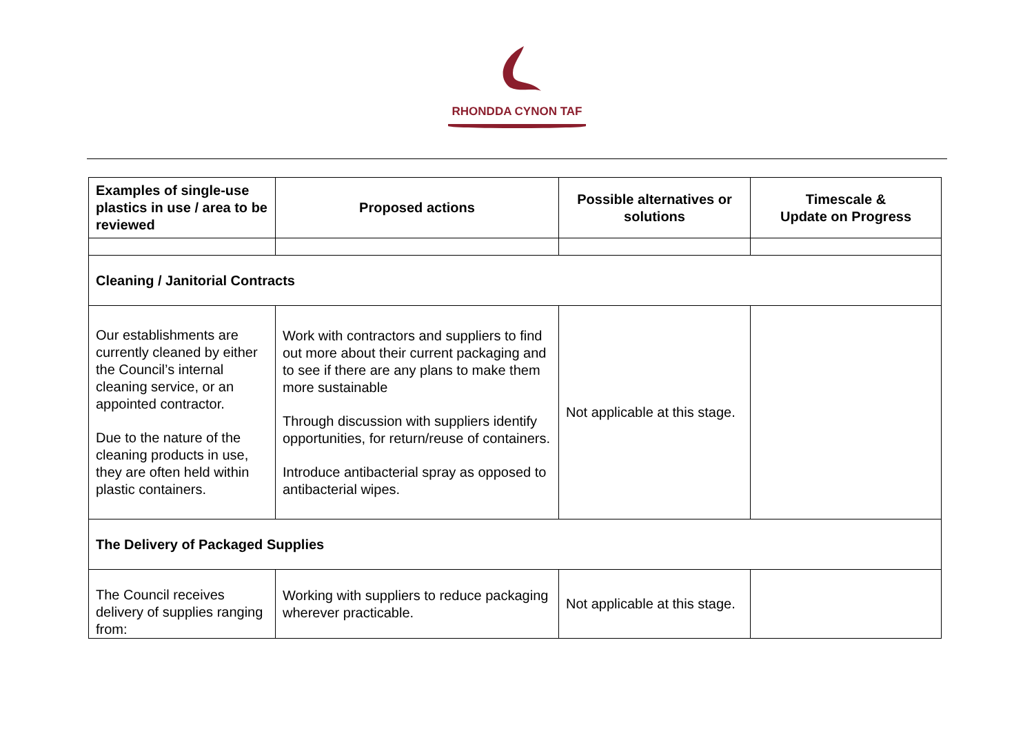RHONDDA CYNON TAF
| Examples of single-use plastics in use / area to be reviewed | Proposed actions | Possible alternatives or solutions | Timescale & Update on Progress |
| --- | --- | --- | --- |
| Cleaning / Janitorial Contracts | | | |
| Our establishments are currently cleaned by either the Council’s internal cleaning service, or an appointed contractor. Due to the nature of the cleaning products in use, they are often held within plastic containers. | Work with contractors and suppliers to find out more about their current packaging and to see if there are any plans to make them more sustainable Through discussion with suppliers identify opportunities, for return/reuse of containers. Introduce antibacterial spray as opposed to antibacterial wipes. | Not applicable at this stage. | |
| The Delivery of Packaged Supplies | | | |
| The Council receives delivery of supplies ranging from: | Working with suppliers to reduce packaging wherever practicable. | Not applicable at this stage. | |